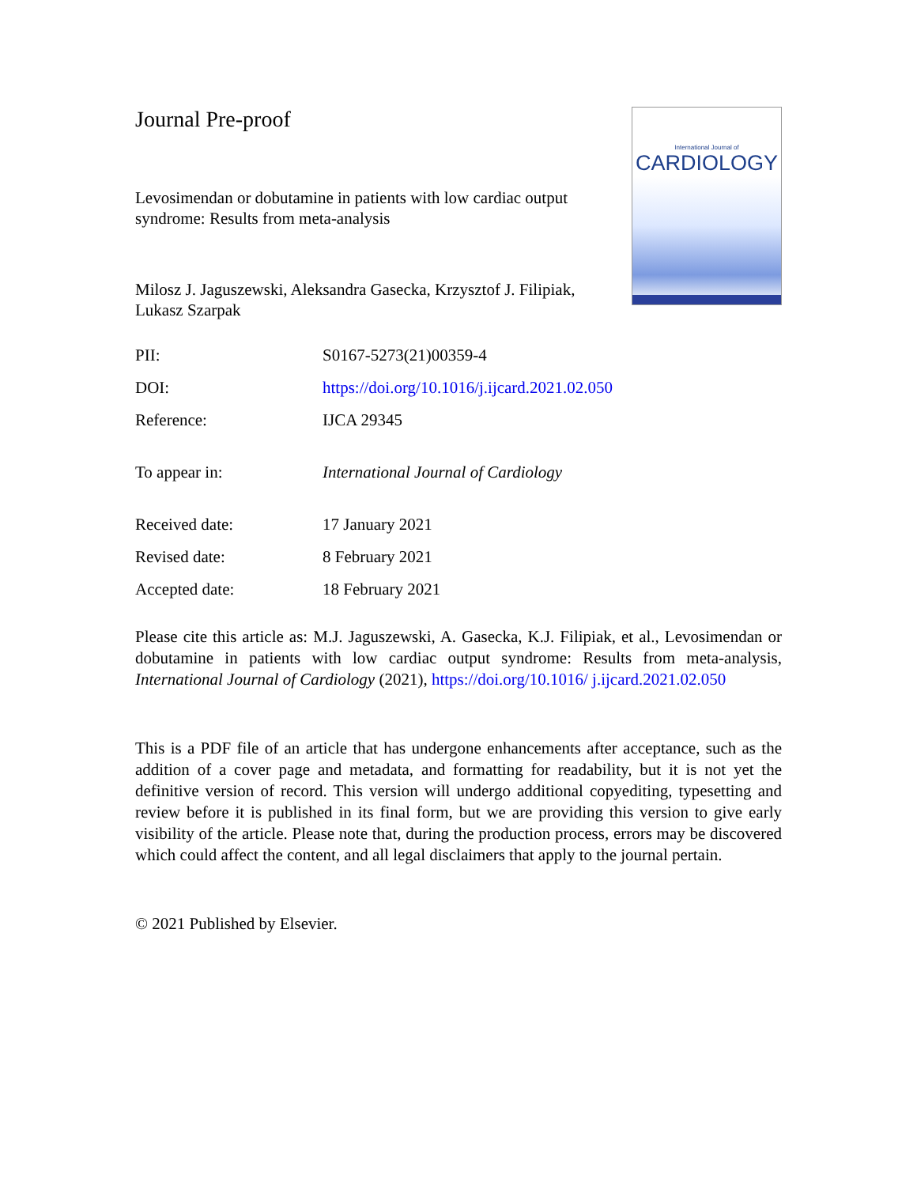Journal Pre-proof
Levosimendan or dobutamine in patients with low cardiac output syndrome: Results from meta-analysis
Milosz J. Jaguszewski, Aleksandra Gasecka, Krzysztof J. Filipiak, Lukasz Szarpak
International Journal of
CARDIOLOGY
| PII: | S0167-5273(21)00359-4 |
| DOI: | https://doi.org/10.1016/j.ijcard.2021.02.050 |
| Reference: | IJCA 29345 |
| To appear in: | International Journal of Cardiology |
| Received date: | 17 January 2021 |
| Revised date: | 8 February 2021 |
| Accepted date: | 18 February 2021 |
Please cite this article as: M.J. Jaguszewski, A. Gasecka, K.J. Filipiak, et al., Levosimendan or dobutamine in patients with low cardiac output syndrome: Results from meta-analysis, International Journal of Cardiology (2021), https://doi.org/10.1016/ j.ijcard.2021.02.050
This is a PDF file of an article that has undergone enhancements after acceptance, such as the addition of a cover page and metadata, and formatting for readability, but it is not yet the definitive version of record. This version will undergo additional copyediting, typesetting and review before it is published in its final form, but we are providing this version to give early visibility of the article. Please note that, during the production process, errors may be discovered which could affect the content, and all legal disclaimers that apply to the journal pertain.
© 2021 Published by Elsevier.